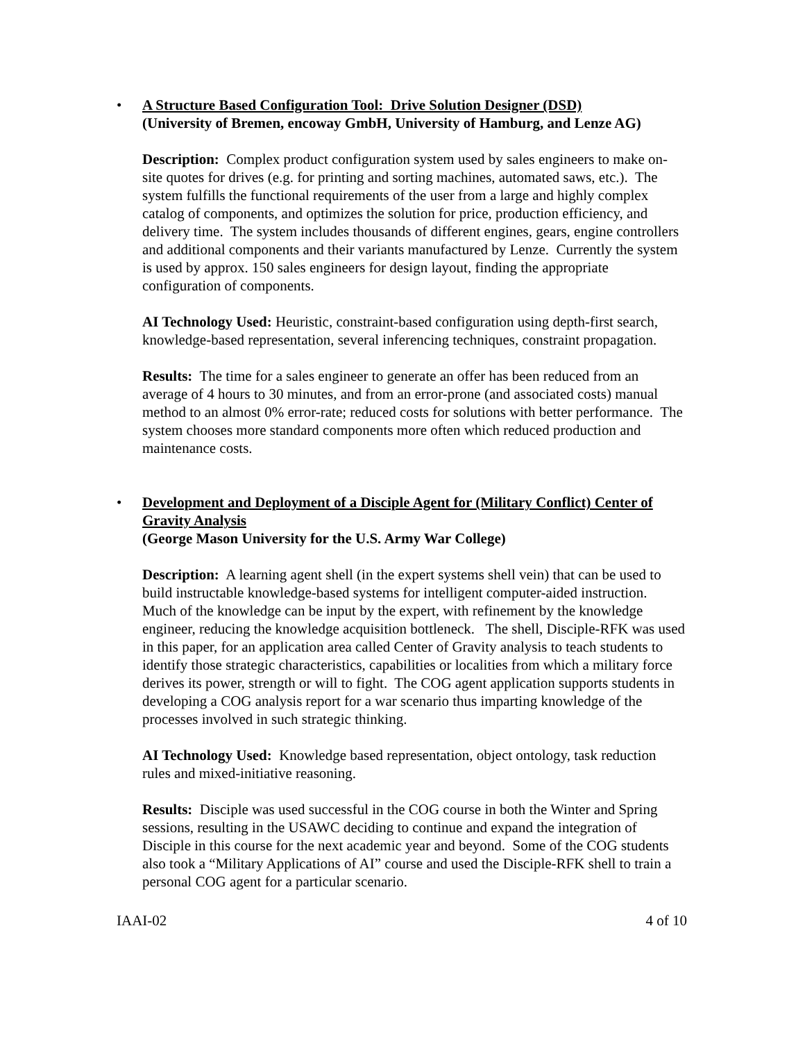•
A Structure Based Configuration Tool: Drive Solution Designer (DSD)
(University of Bremen, encoway GmbH, University of Hamburg, and Lenze AG)
Description: Complex product configuration system used by sales engineers to make on-site quotes for drives (e.g. for printing and sorting machines, automated saws, etc.). The system fulfills the functional requirements of the user from a large and highly complex catalog of components, and optimizes the solution for price, production efficiency, and delivery time. The system includes thousands of different engines, gears, engine controllers and additional components and their variants manufactured by Lenze. Currently the system is used by approx. 150 sales engineers for design layout, finding the appropriate configuration of components.
AI Technology Used: Heuristic, constraint-based configuration using depth-first search, knowledge-based representation, several inferencing techniques, constraint propagation.
Results: The time for a sales engineer to generate an offer has been reduced from an average of 4 hours to 30 minutes, and from an error-prone (and associated costs) manual method to an almost 0% error-rate; reduced costs for solutions with better performance. The system chooses more standard components more often which reduced production and maintenance costs.
•
Development and Deployment of a Disciple Agent for (Military Conflict) Center of Gravity Analysis
(George Mason University for the U.S. Army War College)
Description: A learning agent shell (in the expert systems shell vein) that can be used to build instructable knowledge-based systems for intelligent computer-aided instruction. Much of the knowledge can be input by the expert, with refinement by the knowledge engineer, reducing the knowledge acquisition bottleneck. The shell, Disciple-RFK was used in this paper, for an application area called Center of Gravity analysis to teach students to identify those strategic characteristics, capabilities or localities from which a military force derives its power, strength or will to fight. The COG agent application supports students in developing a COG analysis report for a war scenario thus imparting knowledge of the processes involved in such strategic thinking.
AI Technology Used: Knowledge based representation, object ontology, task reduction rules and mixed-initiative reasoning.
Results: Disciple was used successful in the COG course in both the Winter and Spring sessions, resulting in the USAWC deciding to continue and expand the integration of Disciple in this course for the next academic year and beyond. Some of the COG students also took a “Military Applications of AI” course and used the Disciple-RFK shell to train a personal COG agent for a particular scenario.
IAAI-02 4 of 10